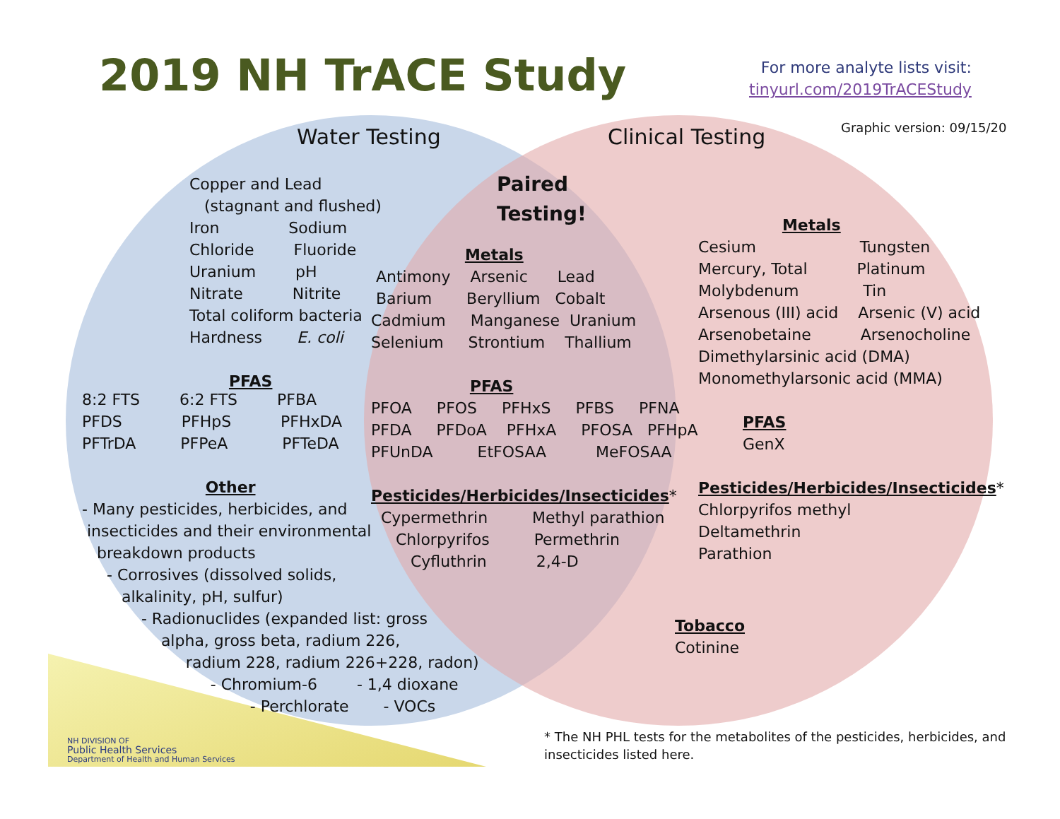2019 NH TrACE Study
For more analyte lists visit: tinyurl.com/2019TrACEStudy
Graphic version: 09/15/20
Water Testing
Clinical Testing
Copper and Lead (stagnant and flushed) Iron Sodium Chloride Fluoride Uranium pH Nitrate Nitrite Total coliform bacteria Hardness E. coli PFAS
8:2 FTS 6:2 FTS PFBA PFDS PFHpS PFHxDA PFTrDA PFPeA PFTeDA Other - Many pesticides, herbicides, and insecticides and their environmental breakdown products - Corrosives (dissolved solids, alkalinity, pH, sulfur) - Radionuclides (expanded list: gross alpha, gross beta, radium 226, radium 228, radium 226+228, radon) - Chromium-6 - 1,4 dioxane - Perchlorate - VOCs
Paired Testing!
Metals Antimony Arsenic Lead Barium Beryllium Cobalt Cadmium Manganese Uranium Selenium Strontium Thallium PFAS PFOA PFOS PFHxS PFBS PFNA PFDA PFDoA PFHxA PFOSA PFHpA PFUnDA EtFOSAA MeFOSAA Pesticides/Herbicides/Insecticides* Cypermethrin Methyl parathion Chlorpyrifos Permethrin Cyfluthrin 2,4-D
Metals Cesium Tungsten Mercury, Total Platinum Molybdenum Tin Arsenous (III) acid Arsenic (V) acid Arsenobetaine Arsenocholine Dimethylarsinic acid (DMA) Monomethylarsonic acid (MMA) PFAS GenX Pesticides/Herbicides/Insecticides* Chlorpyrifos methyl Deltamethrin Parathion
Tobacco Cotinine
NH DIVISION OF Public Health Services Department of Health and Human Services
* The NH PHL tests for the metabolites of the pesticides, herbicides, and insecticides listed here.